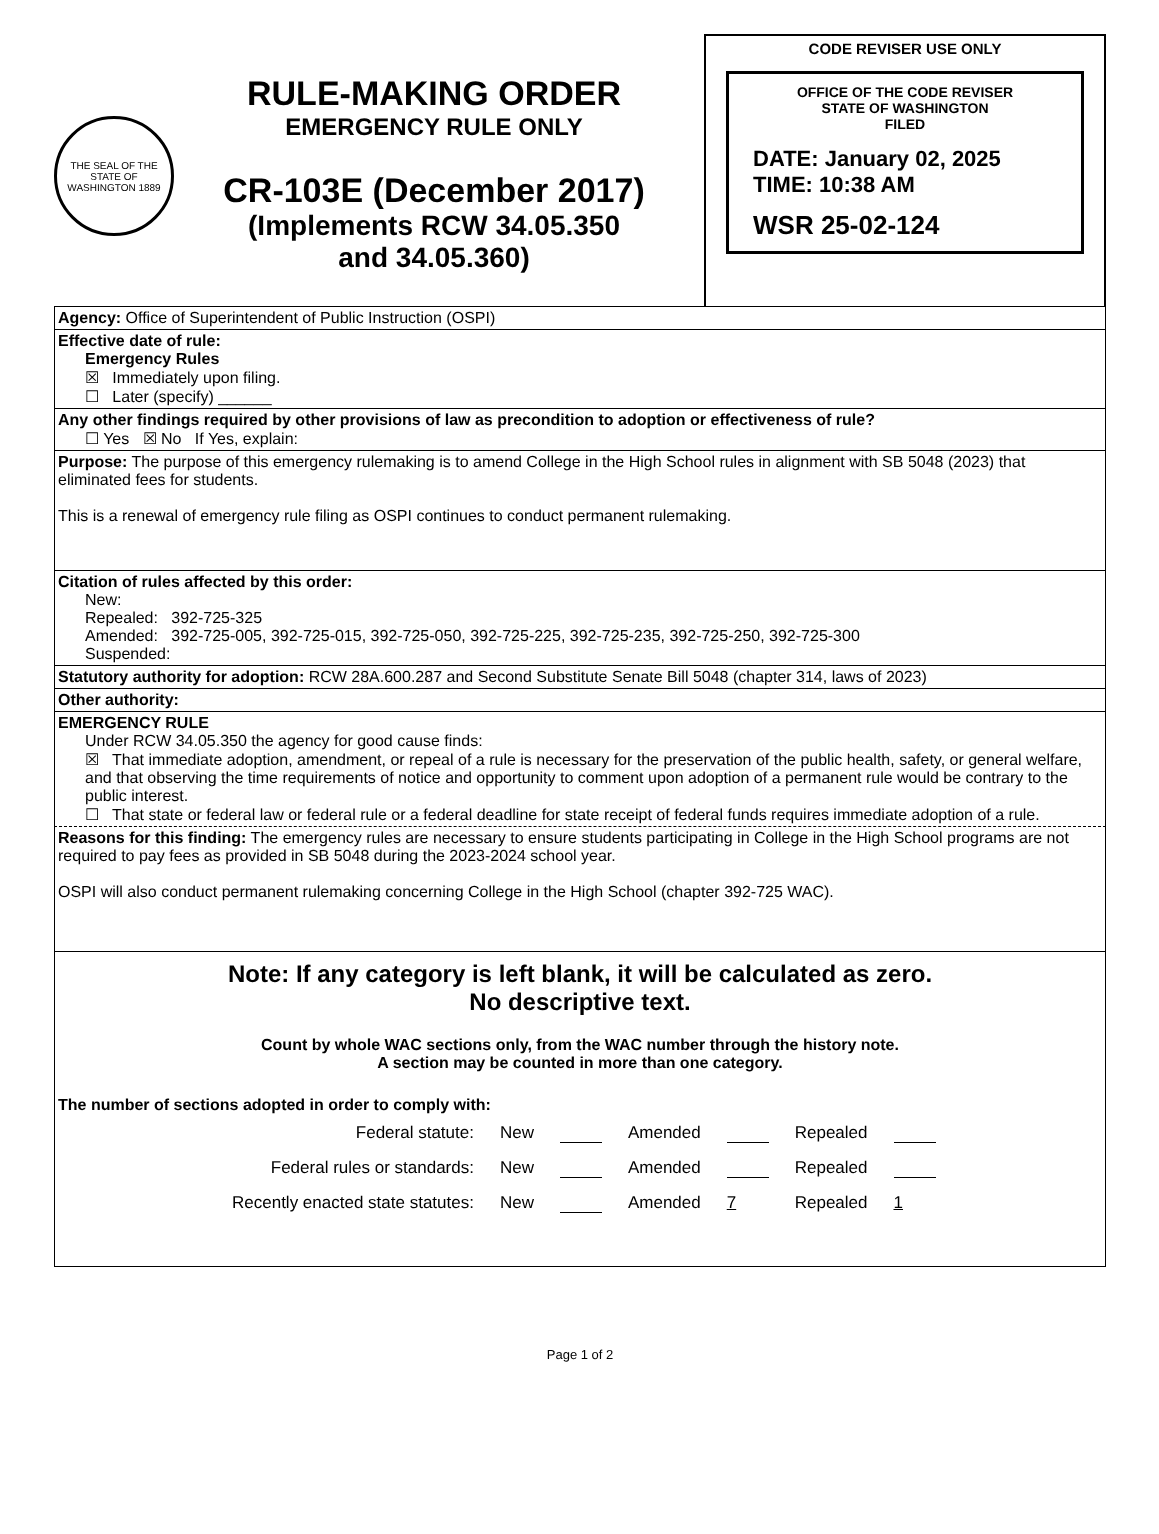THE SEAL OF THE STATE OF WASHINGTON 1889
RULE-MAKING ORDER
EMERGENCY RULE ONLY
CR-103E (December 2017)
(Implements RCW 34.05.350
and 34.05.360)
CODE REVISER USE ONLY
OFFICE OF THE CODE REVISER
STATE OF WASHINGTON
FILED
DATE: January 02, 2025
TIME: 10:38 AM
WSR 25-02-124
Agency: Office of Superintendent of Public Instruction (OSPI)
Effective date of rule:
Emergency Rules
☒ Immediately upon filing.
☐ Later (specify) ______
Any other findings required by other provisions of law as precondition to adoption or effectiveness of rule?
☐ Yes ☒ No If Yes, explain:
Purpose: The purpose of this emergency rulemaking is to amend College in the High School rules in alignment with SB 5048 (2023) that eliminated fees for students.
This is a renewal of emergency rule filing as OSPI continues to conduct permanent rulemaking.
Citation of rules affected by this order:
New:
Repealed: 392-725-325
Amended: 392-725-005, 392-725-015, 392-725-050, 392-725-225, 392-725-235, 392-725-250, 392-725-300
Suspended:
Statutory authority for adoption: RCW 28A.600.287 and Second Substitute Senate Bill 5048 (chapter 314, laws of 2023)
Other authority:
EMERGENCY RULE
Under RCW 34.05.350 the agency for good cause finds:
☒ That immediate adoption, amendment, or repeal of a rule is necessary for the preservation of the public health, safety, or general welfare, and that observing the time requirements of notice and opportunity to comment upon adoption of a permanent rule would be contrary to the public interest.
☐ That state or federal law or federal rule or a federal deadline for state receipt of federal funds requires immediate adoption of a rule.
Reasons for this finding: The emergency rules are necessary to ensure students participating in College in the High School programs are not required to pay fees as provided in SB 5048 during the 2023-2024 school year.
OSPI will also conduct permanent rulemaking concerning College in the High School (chapter 392-725 WAC).
Note: If any category is left blank, it will be calculated as zero.
No descriptive text.
Count by whole WAC sections only, from the WAC number through the history note.
A section may be counted in more than one category.
The number of sections adopted in order to comply with:
| Federal statute: | New | | Amended | | Repealed | |
| Federal rules or standards: | New | | Amended | | Repealed | |
| Recently enacted state statutes: | New | | Amended | 7 | Repealed | 1 |
Page 1 of 2